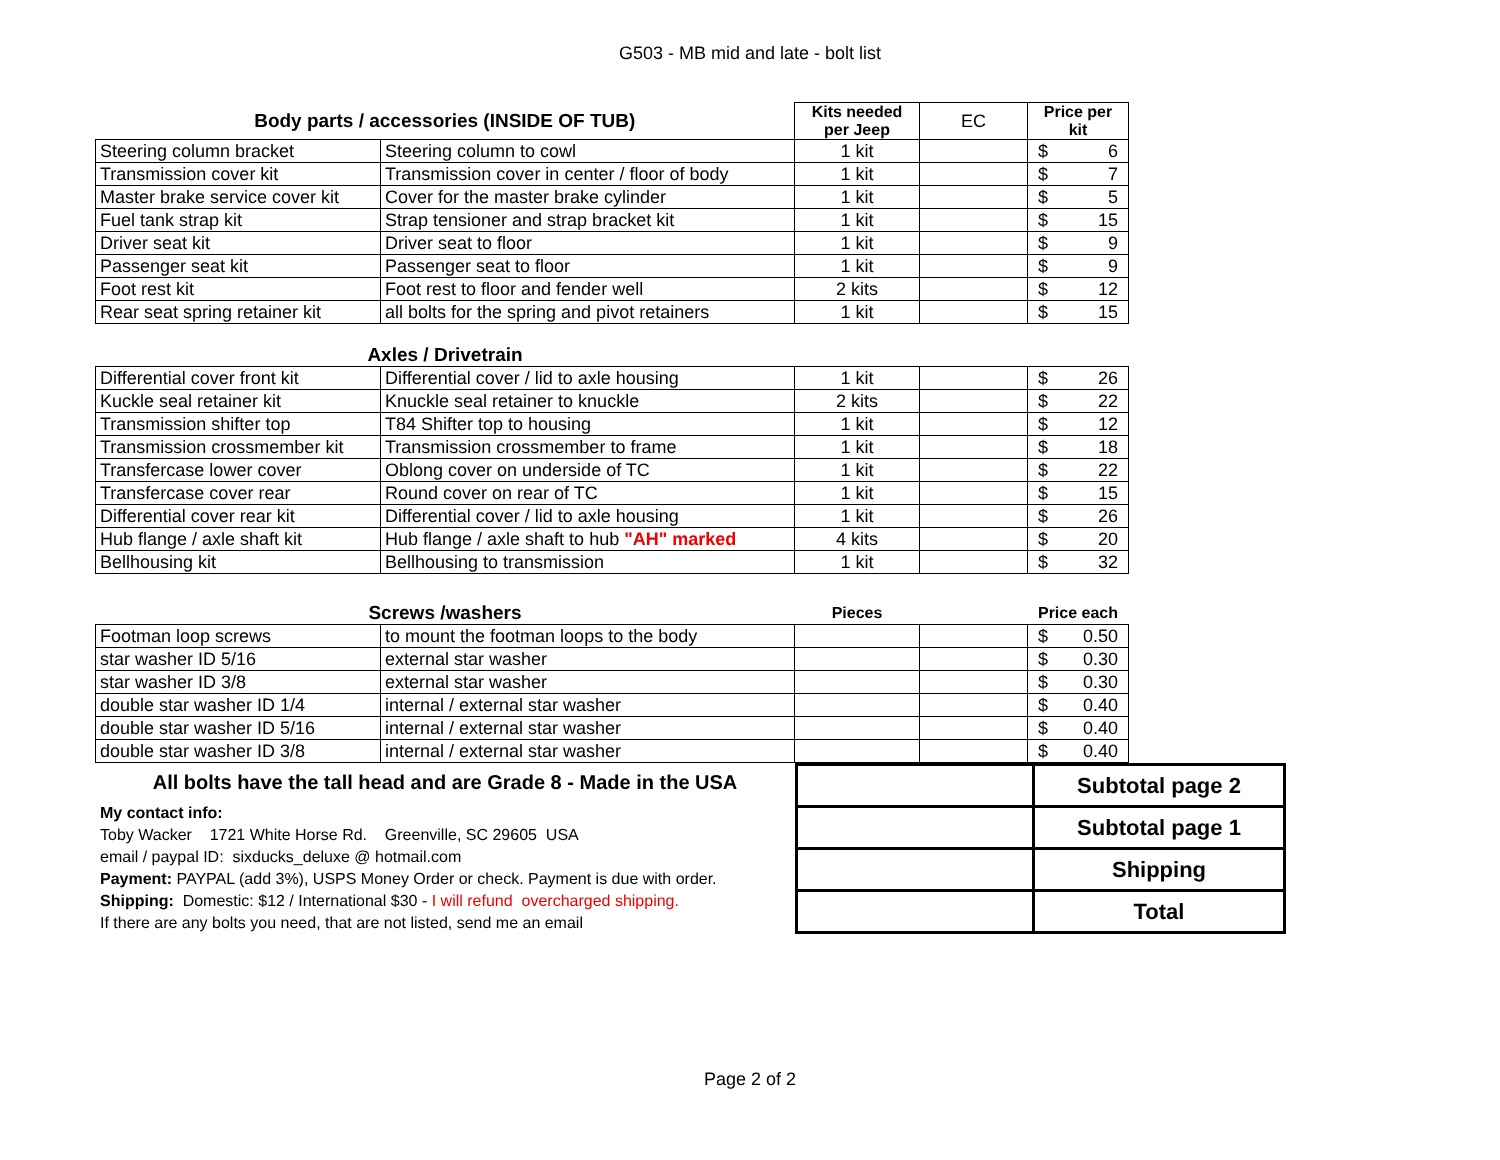G503 - MB mid and late - bolt list
| Body parts / accessories (INSIDE OF TUB) | | Kits needed per Jeep | EC | Price per kit |
| Steering column bracket | Steering column to cowl | 1 kit | | $ 6 |
| Transmission cover kit | Transmission cover in center / floor of body | 1 kit | | $ 7 |
| Master brake service cover kit | Cover for the master brake cylinder | 1 kit | | $ 5 |
| Fuel tank strap kit | Strap tensioner and strap bracket kit | 1 kit | | $ 15 |
| Driver seat kit | Driver seat to floor | 1 kit | | $ 9 |
| Passenger seat kit | Passenger seat to floor | 1 kit | | $ 9 |
| Foot rest kit | Foot rest to floor and fender well | 2 kits | | $ 12 |
| Rear seat spring retainer kit | all bolts for the spring and pivot retainers | 1 kit | | $ 15 |
| Axles / Drivetrain | | | | |
| Differential cover front kit | Differential cover / lid to axle housing | 1 kit | | $ 26 |
| Kuckle seal retainer kit | Knuckle seal retainer to knuckle | 2 kits | | $ 22 |
| Transmission shifter top | T84 Shifter top to housing | 1 kit | | $ 12 |
| Transmission crossmember kit | Transmission crossmember to frame | 1 kit | | $ 18 |
| Transfercase lower cover | Oblong cover on underside of TC | 1 kit | | $ 22 |
| Transfercase cover rear | Round cover on rear of TC | 1 kit | | $ 15 |
| Differential cover rear kit | Differential cover / lid to axle housing | 1 kit | | $ 26 |
| Hub flange / axle shaft kit | Hub flange / axle shaft to hub "AH" marked | 4 kits | | $ 20 |
| Bellhousing kit | Bellhousing to transmission | 1 kit | | $ 32 |
| Screws /washers | | Pieces | | Price each |
| Footman loop screws | to mount the footman loops to the body | | | $ 0.50 |
| star washer ID 5/16 | external star washer | | | $ 0.30 |
| star washer ID 3/8 | external star washer | | | $ 0.30 |
| double star washer ID 1/4 | internal / external star washer | | | $ 0.40 |
| double star washer ID 5/16 | internal / external star washer | | | $ 0.40 |
| double star washer ID 3/8 | internal / external star washer | | | $ 0.40 |
All bolts have the tall head and are Grade 8 - Made in the USA
My contact info:
Toby Wacker 1721 White Horse Rd. Greenville, SC 29605 USA
email / paypal ID: sixducks_deluxe @ hotmail.com
Payment: PAYPAL (add 3%), USPS Money Order or check. Payment is due with order.
Shipping: Domestic: $12 / International $30 - I will refund overcharged shipping.
If there are any bolts you need, that are not listed, send me an email
| | Subtotal page 2 |
| | Subtotal page 1 |
| | Shipping |
| | Total |
Page 2 of 2